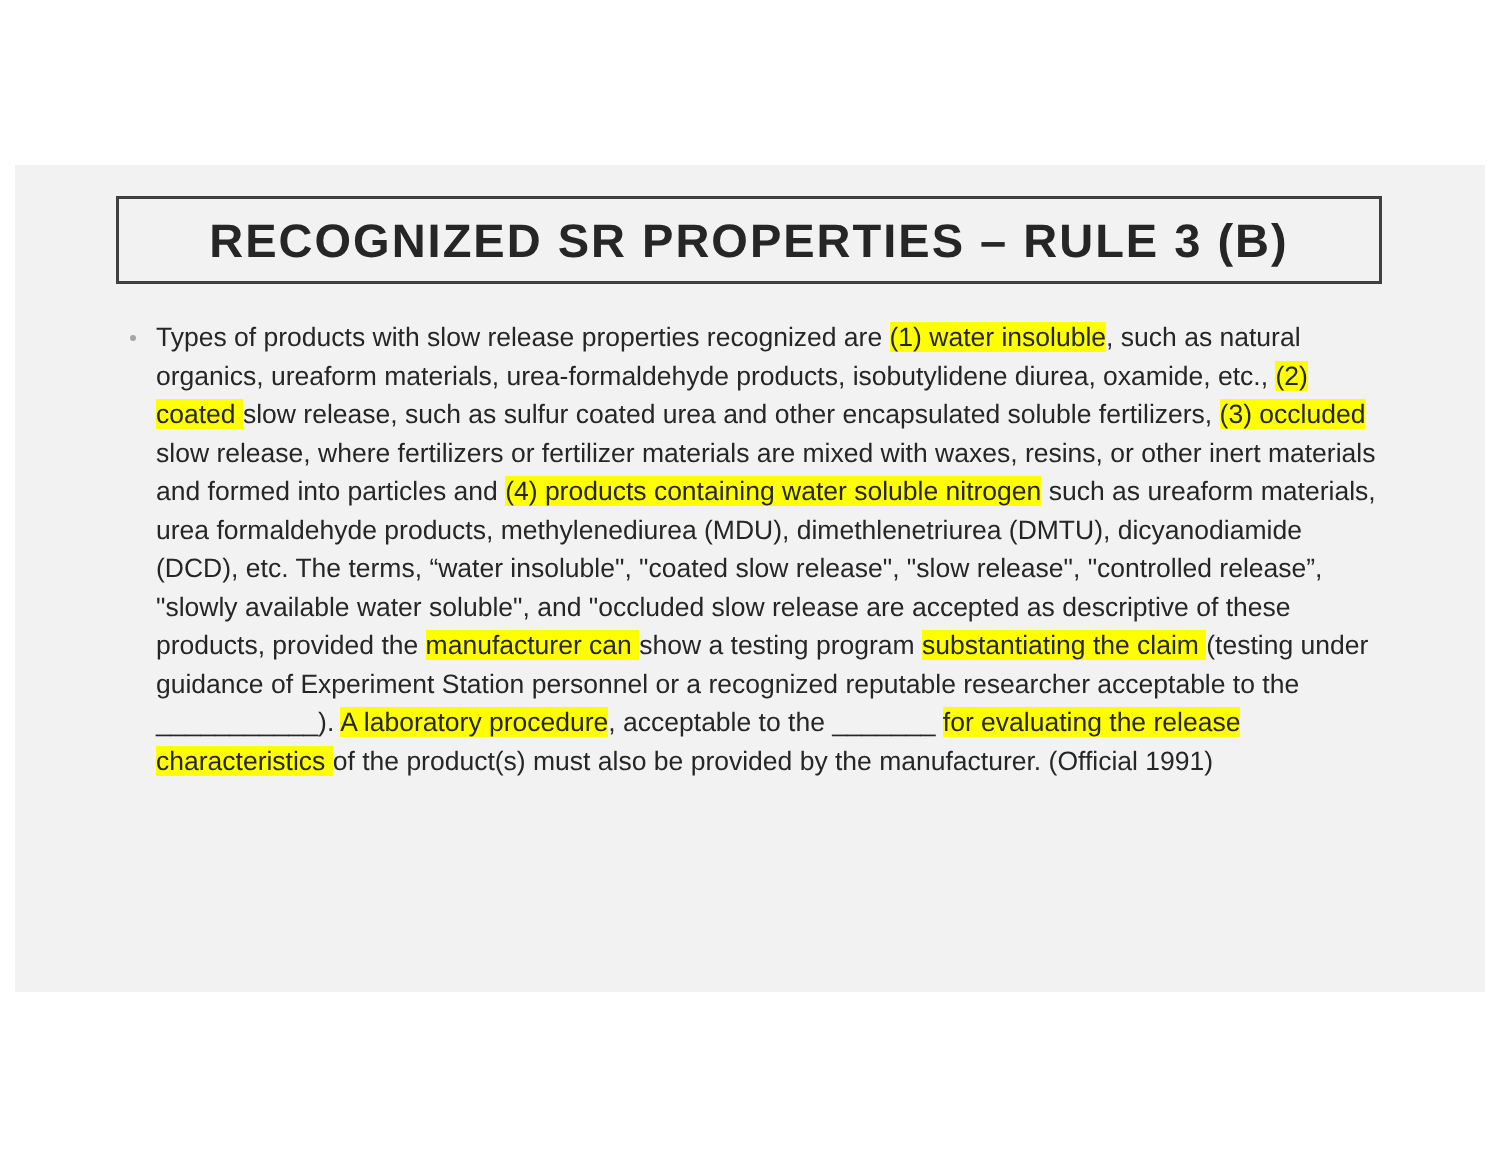RECOGNIZED SR PROPERTIES – RULE 3 (B)
Types of products with slow release properties recognized are (1) water insoluble, such as natural organics, ureaform materials, urea-formaldehyde products, isobutylidene diurea, oxamide, etc., (2) coated slow release, such as sulfur coated urea and other encapsulated soluble fertilizers, (3) occluded slow release, where fertilizers or fertilizer materials are mixed with waxes, resins, or other inert materials and formed into particles and (4) products containing water soluble nitrogen such as ureaform materials, urea formaldehyde products, methylenediurea (MDU), dimethlenetriurea (DMTU), dicyanodiamide (DCD), etc. The terms, “water insoluble", "coated slow release", "slow release", "controlled release”, "slowly available water soluble", and "occluded slow release are accepted as descriptive of these products, provided the manufacturer can show a testing program substantiating the claim (testing under guidance of Experiment Station personnel or a recognized reputable researcher acceptable to the ___________). A laboratory procedure, acceptable to the _______ for evaluating the release characteristics of the product(s) must also be provided by the manufacturer. (Official 1991)